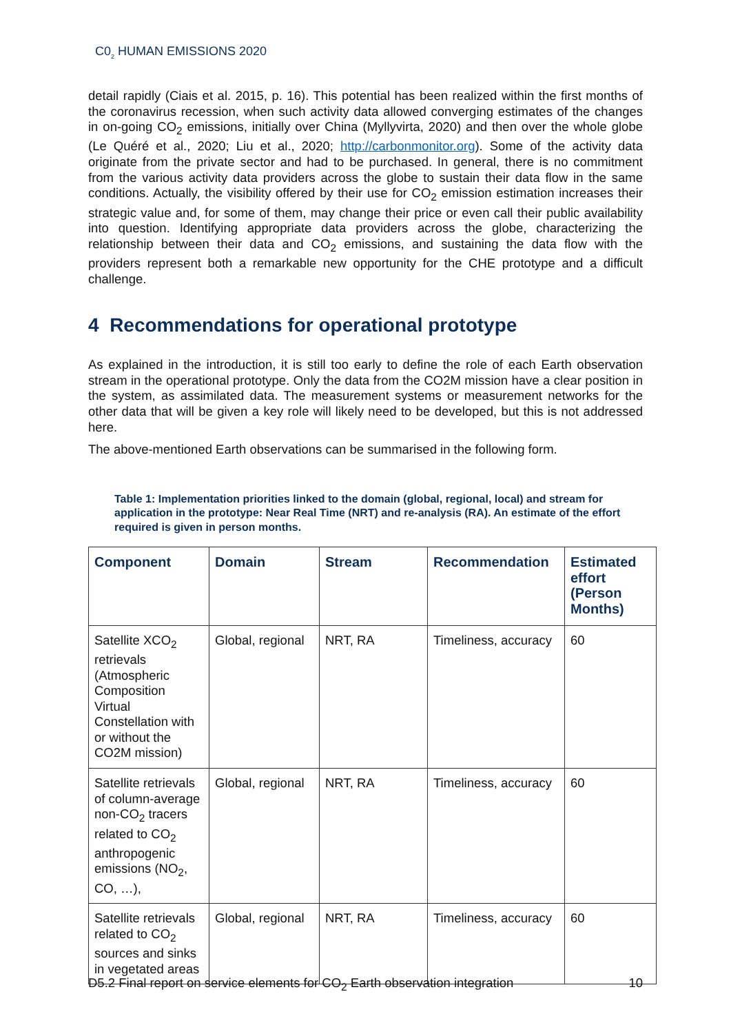C0<sub>2</sub> HUMAN EMISSIONS 2020
detail rapidly (Ciais et al. 2015, p. 16). This potential has been realized within the first months of the coronavirus recession, when such activity data allowed converging estimates of the changes in on-going CO<sub>2</sub> emissions, initially over China (Myllyvirta, 2020) and then over the whole globe (Le Quéré et al., 2020; Liu et al., 2020; http://carbonmonitor.org). Some of the activity data originate from the private sector and had to be purchased. In general, there is no commitment from the various activity data providers across the globe to sustain their data flow in the same conditions. Actually, the visibility offered by their use for CO<sub>2</sub> emission estimation increases their strategic value and, for some of them, may change their price or even call their public availability into question. Identifying appropriate data providers across the globe, characterizing the relationship between their data and CO<sub>2</sub> emissions, and sustaining the data flow with the providers represent both a remarkable new opportunity for the CHE prototype and a difficult challenge.
4 Recommendations for operational prototype
As explained in the introduction, it is still too early to define the role of each Earth observation stream in the operational prototype. Only the data from the CO2M mission have a clear position in the system, as assimilated data. The measurement systems or measurement networks for the other data that will be given a key role will likely need to be developed, but this is not addressed here.
The above-mentioned Earth observations can be summarised in the following form.
Table 1: Implementation priorities linked to the domain (global, regional, local) and stream for application in the prototype: Near Real Time (NRT) and re-analysis (RA). An estimate of the effort required is given in person months.
| Component | Domain | Stream | Recommendation | Estimated effort (Person Months) |
| --- | --- | --- | --- | --- |
| Satellite XCO<sub>2</sub> retrievals (Atmospheric Composition Virtual Constellation with or without the CO2M mission) | Global, regional | NRT, RA | Timeliness, accuracy | 60 |
| Satellite retrievals of column-average non-CO<sub>2</sub> tracers related to CO<sub>2</sub> anthropogenic emissions (NO<sub>2</sub>, CO, …), | Global, regional | NRT, RA | Timeliness, accuracy | 60 |
| Satellite retrievals related to CO<sub>2</sub> sources and sinks in vegetated areas | Global, regional | NRT, RA | Timeliness, accuracy | 60 |
D5.2 Final report on service elements for CO<sub>2</sub> Earth observation integration 10